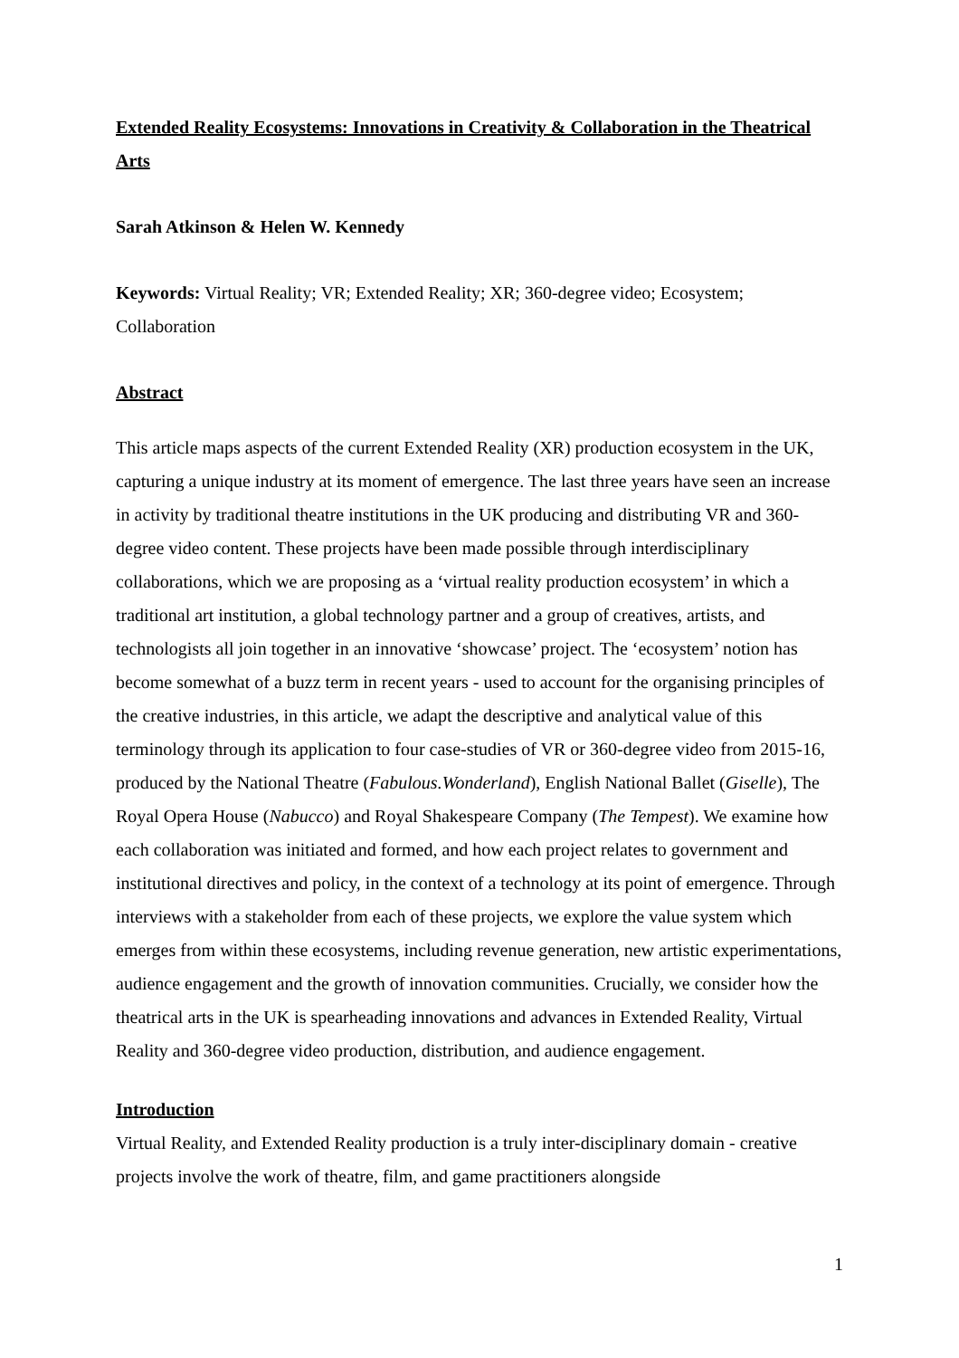Extended Reality Ecosystems: Innovations in Creativity & Collaboration in the Theatrical Arts
Sarah Atkinson & Helen W. Kennedy
Keywords: Virtual Reality; VR; Extended Reality; XR; 360-degree video; Ecosystem; Collaboration
Abstract
This article maps aspects of the current Extended Reality (XR) production ecosystem in the UK, capturing a unique industry at its moment of emergence. The last three years have seen an increase in activity by traditional theatre institutions in the UK producing and distributing VR and 360-degree video content. These projects have been made possible through interdisciplinary collaborations, which we are proposing as a ‘virtual reality production ecosystem’ in which a traditional art institution, a global technology partner and a group of creatives, artists, and technologists all join together in an innovative ‘showcase’ project. The ‘ecosystem’ notion has become somewhat of a buzz term in recent years - used to account for the organising principles of the creative industries, in this article, we adapt the descriptive and analytical value of this terminology through its application to four case-studies of VR or 360-degree video from 2015-16, produced by the National Theatre (Fabulous.Wonderland), English National Ballet (Giselle), The Royal Opera House (Nabucco) and Royal Shakespeare Company (The Tempest). We examine how each collaboration was initiated and formed, and how each project relates to government and institutional directives and policy, in the context of a technology at its point of emergence. Through interviews with a stakeholder from each of these projects, we explore the value system which emerges from within these ecosystems, including revenue generation, new artistic experimentations, audience engagement and the growth of innovation communities. Crucially, we consider how the theatrical arts in the UK is spearheading innovations and advances in Extended Reality, Virtual Reality and 360-degree video production, distribution, and audience engagement.
Introduction
Virtual Reality, and Extended Reality production is a truly inter-disciplinary domain - creative projects involve the work of theatre, film, and game practitioners alongside
1